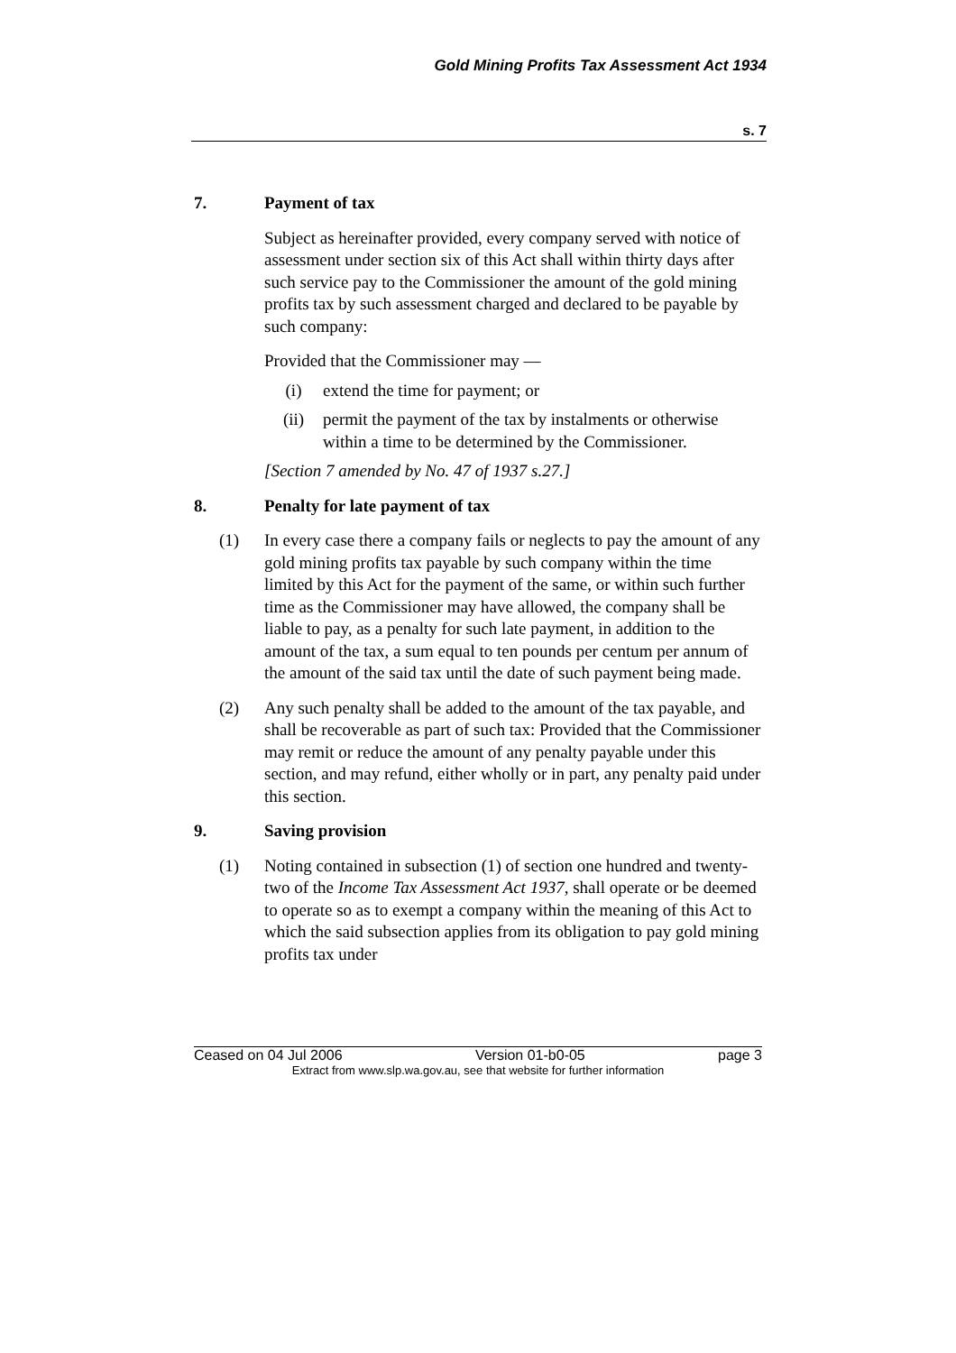Gold Mining Profits Tax Assessment Act 1934
s. 7
7. Payment of tax
Subject as hereinafter provided, every company served with notice of assessment under section six of this Act shall within thirty days after such service pay to the Commissioner the amount of the gold mining profits tax by such assessment charged and declared to be payable by such company:
Provided that the Commissioner may —
(i) extend the time for payment; or
(ii) permit the payment of the tax by instalments or otherwise within a time to be determined by the Commissioner.
[Section 7 amended by No. 47 of 1937 s.27.]
8. Penalty for late payment of tax
(1) In every case there a company fails or neglects to pay the amount of any gold mining profits tax payable by such company within the time limited by this Act for the payment of the same, or within such further time as the Commissioner may have allowed, the company shall be liable to pay, as a penalty for such late payment, in addition to the amount of the tax, a sum equal to ten pounds per centum per annum of the amount of the said tax until the date of such payment being made.
(2) Any such penalty shall be added to the amount of the tax payable, and shall be recoverable as part of such tax: Provided that the Commissioner may remit or reduce the amount of any penalty payable under this section, and may refund, either wholly or in part, any penalty paid under this section.
9. Saving provision
(1) Noting contained in subsection (1) of section one hundred and twenty-two of the Income Tax Assessment Act 1937, shall operate or be deemed to operate so as to exempt a company within the meaning of this Act to which the said subsection applies from its obligation to pay gold mining profits tax under
Ceased on 04 Jul 2006 Version 01-b0-05 page 3
Extract from www.slp.wa.gov.au, see that website for further information